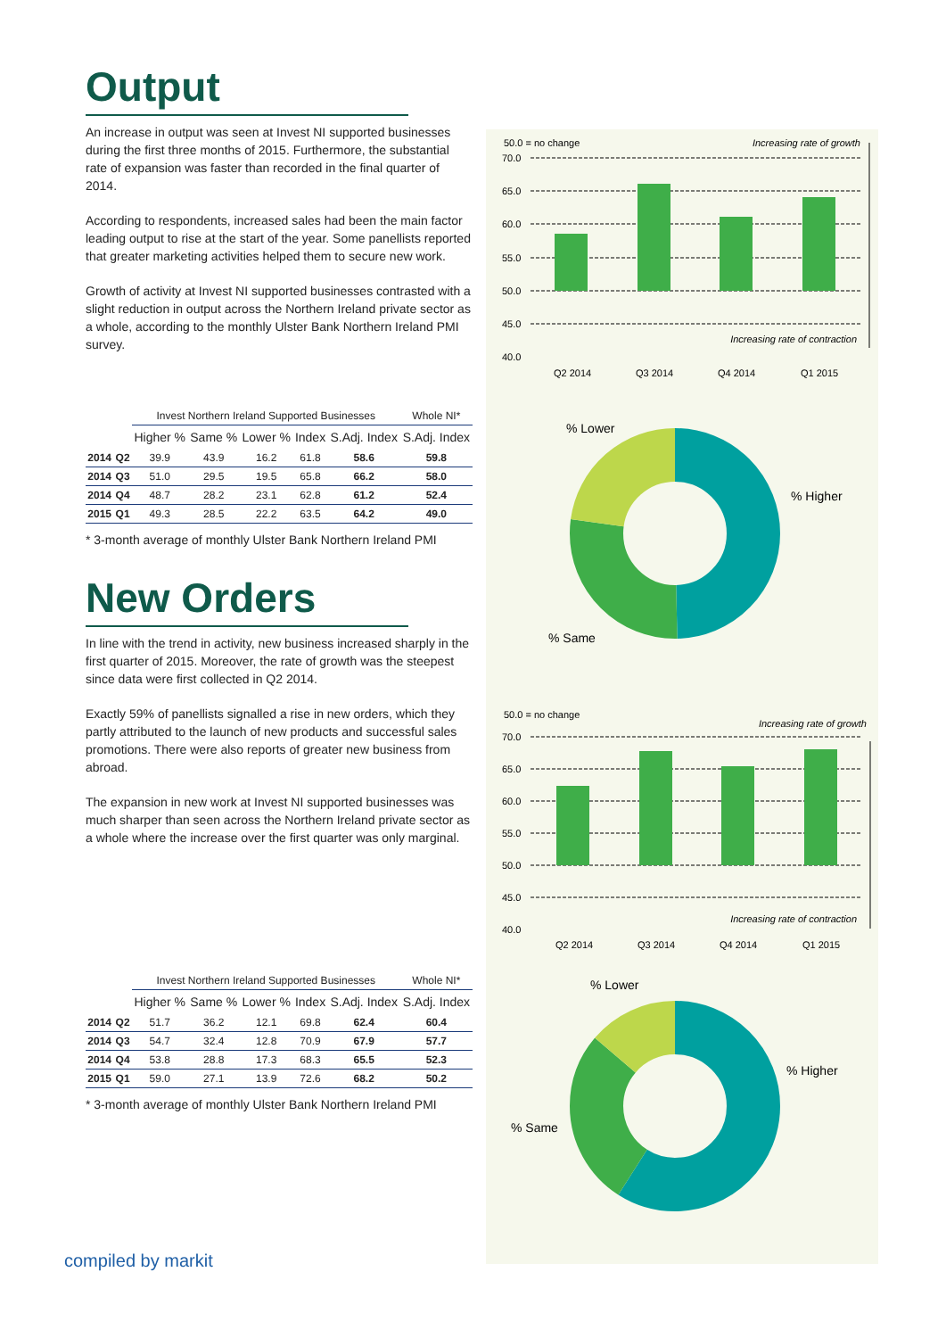Output
An increase in output was seen at Invest NI supported businesses during the first three months of 2015. Furthermore, the substantial rate of expansion was faster than recorded in the final quarter of 2014.
According to respondents, increased sales had been the main factor leading output to rise at the start of the year. Some panellists reported that greater marketing activities helped them to secure new work.
Growth of activity at Invest NI supported businesses contrasted with a slight reduction in output across the Northern Ireland private sector as a whole, according to the monthly Ulster Bank Northern Ireland PMI survey.
| | | Invest Northern Ireland Supported Businesses | | | | | Whole NI* |
| --- | --- | --- | --- | --- | --- | --- | --- |
| | | Higher % | Same % | Lower % | Index | S.Adj. Index | S.Adj. Index |
| 2014 | Q2 | 39.9 | 43.9 | 16.2 | 61.8 | 58.6 | 59.8 |
| 2014 | Q3 | 51.0 | 29.5 | 19.5 | 65.8 | 66.2 | 58.0 |
| 2014 | Q4 | 48.7 | 28.2 | 23.1 | 62.8 | 61.2 | 52.4 |
| 2015 | Q1 | 49.3 | 28.5 | 22.2 | 63.5 | 64.2 | 49.0 |
* 3-month average of monthly Ulster Bank Northern Ireland PMI
New Orders
In line with the trend in activity, new business increased sharply in the first quarter of 2015. Moreover, the rate of growth was the steepest since data were first collected in Q2 2014.
Exactly 59% of panellists signalled a rise in new orders, which they partly attributed to the launch of new products and successful sales promotions. There were also reports of greater new business from abroad.
The expansion in new work at Invest NI supported businesses was much sharper than seen across the Northern Ireland private sector as a whole where the increase over the first quarter was only marginal.
| | | Invest Northern Ireland Supported Businesses | | | | | Whole NI* |
| --- | --- | --- | --- | --- | --- | --- | --- |
| | | Higher % | Same % | Lower % | Index | S.Adj. Index | S.Adj. Index |
| 2014 | Q2 | 51.7 | 36.2 | 12.1 | 69.8 | 62.4 | 60.4 |
| 2014 | Q3 | 54.7 | 32.4 | 12.8 | 70.9 | 67.9 | 57.7 |
| 2014 | Q4 | 53.8 | 28.8 | 17.3 | 68.3 | 65.5 | 52.3 |
| 2015 | Q1 | 59.0 | 27.1 | 13.9 | 72.6 | 68.2 | 50.2 |
* 3-month average of monthly Ulster Bank Northern Ireland PMI
50.0 = no change
Increasing rate of growth
70.0
65.0
60.0
55.0
50.0
45.0
40.0
Increasing rate of contraction
Q2 2014
Q3 2014
Q4 2014
Q1 2015
% Lower
% Higher
% Same
50.0 = no change
Increasing rate of growth
70.0
65.0
60.0
55.0
50.0
45.0
40.0
Increasing rate of contraction
Q2 2014
Q3 2014
Q4 2014
Q1 2015
% Lower
% Higher
% Same
compiled by markit